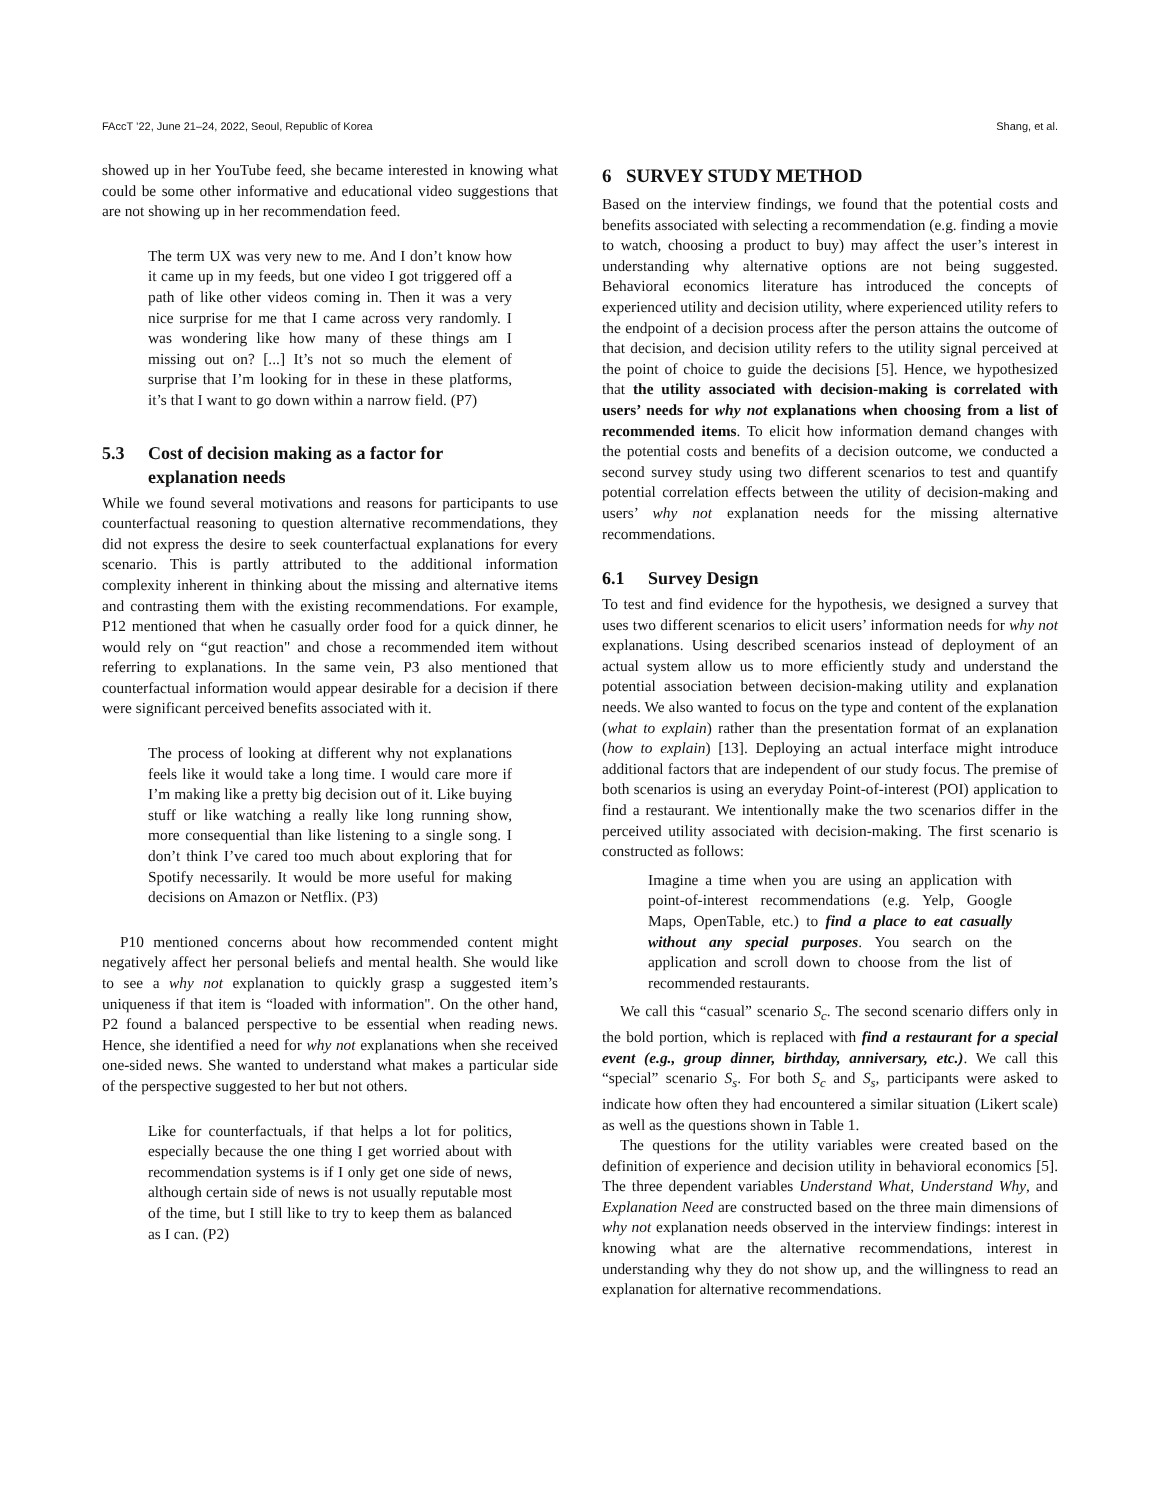FAccT ’22, June 21–24, 2022, Seoul, Republic of Korea Shang, et al.
showed up in her YouTube feed, she became interested in knowing what could be some other informative and educational video suggestions that are not showing up in her recommendation feed.
The term UX was very new to me. And I don’t know how it came up in my feeds, but one video I got triggered off a path of like other videos coming in. Then it was a very nice surprise for me that I came across very randomly. I was wondering like how many of these things am I missing out on? [...] It’s not so much the element of surprise that I’m looking for in these in these platforms, it’s that I want to go down within a narrow field. (P7)
5.3 Cost of decision making as a factor for
explanation needs
While we found several motivations and reasons for participants to use counterfactual reasoning to question alternative recommendations, they did not express the desire to seek counterfactual explanations for every scenario. This is partly attributed to the additional information complexity inherent in thinking about the missing and alternative items and contrasting them with the existing recommendations. For example, P12 mentioned that when he casually order food for a quick dinner, he would rely on “gut reaction" and chose a recommended item without referring to explanations. In the same vein, P3 also mentioned that counterfactual information would appear desirable for a decision if there were significant perceived benefits associated with it.
The process of looking at different why not explanations feels like it would take a long time. I would care more if I’m making like a pretty big decision out of it. Like buying stuff or like watching a really like long running show, more consequential than like listening to a single song. I don’t think I’ve cared too much about exploring that for Spotify necessarily. It would be more useful for making decisions on Amazon or Netflix. (P3)
P10 mentioned concerns about how recommended content might negatively affect her personal beliefs and mental health. She would like to see a why not explanation to quickly grasp a suggested item’s uniqueness if that item is “loaded with information". On the other hand, P2 found a balanced perspective to be essential when reading news. Hence, she identified a need for why not explanations when she received one-sided news. She wanted to understand what makes a particular side of the perspective suggested to her but not others.
Like for counterfactuals, if that helps a lot for politics, especially because the one thing I get worried about with recommendation systems is if I only get one side of news, although certain side of news is not usually reputable most of the time, but I still like to try to keep them as balanced as I can. (P2)
6 SURVEY STUDY METHOD
Based on the interview findings, we found that the potential costs and benefits associated with selecting a recommendation (e.g. finding a movie to watch, choosing a product to buy) may affect the user’s interest in understanding why alternative options are not being suggested. Behavioral economics literature has introduced the concepts of experienced utility and decision utility, where experienced utility refers to the endpoint of a decision process after the person attains the outcome of that decision, and decision utility refers to the utility signal perceived at the point of choice to guide the decisions [5]. Hence, we hypothesized that the utility associated with decision-making is correlated with users’ needs for why not explanations when choosing from a list of recommended items. To elicit how information demand changes with the potential costs and benefits of a decision outcome, we conducted a second survey study using two different scenarios to test and quantify potential correlation effects between the utility of decision-making and users’ why not explanation needs for the missing alternative recommendations.
6.1 Survey Design
To test and find evidence for the hypothesis, we designed a survey that uses two different scenarios to elicit users’ information needs for why not explanations. Using described scenarios instead of deployment of an actual system allow us to more efficiently study and understand the potential association between decision-making utility and explanation needs. We also wanted to focus on the type and content of the explanation (what to explain) rather than the presentation format of an explanation (how to explain) [13]. Deploying an actual interface might introduce additional factors that are independent of our study focus. The premise of both scenarios is using an everyday Point-of-interest (POI) application to find a restaurant. We intentionally make the two scenarios differ in the perceived utility associated with decision-making. The first scenario is constructed as follows:
Imagine a time when you are using an application with point-of-interest recommendations (e.g. Yelp, Google Maps, OpenTable, etc.) to find a place to eat casually without any special purposes. You search on the application and scroll down to choose from the list of recommended restaurants.
We call this “casual” scenario S<sub>c</sub>. The second scenario differs only in the bold portion, which is replaced with find a restaurant for a special event (e.g., group dinner, birthday, anniversary, etc.). We call this “special” scenario S<sub>s</sub>. For both S<sub>c</sub> and S<sub>s</sub>, participants were asked to indicate how often they had encountered a similar situation (Likert scale) as well as the questions shown in Table 1.
The questions for the utility variables were created based on the definition of experience and decision utility in behavioral economics [5]. The three dependent variables Understand What, Understand Why, and Explanation Need are constructed based on the three main dimensions of why not explanation needs observed in the interview findings: interest in knowing what are the alternative recommendations, interest in understanding why they do not show up, and the willingness to read an explanation for alternative recommendations.